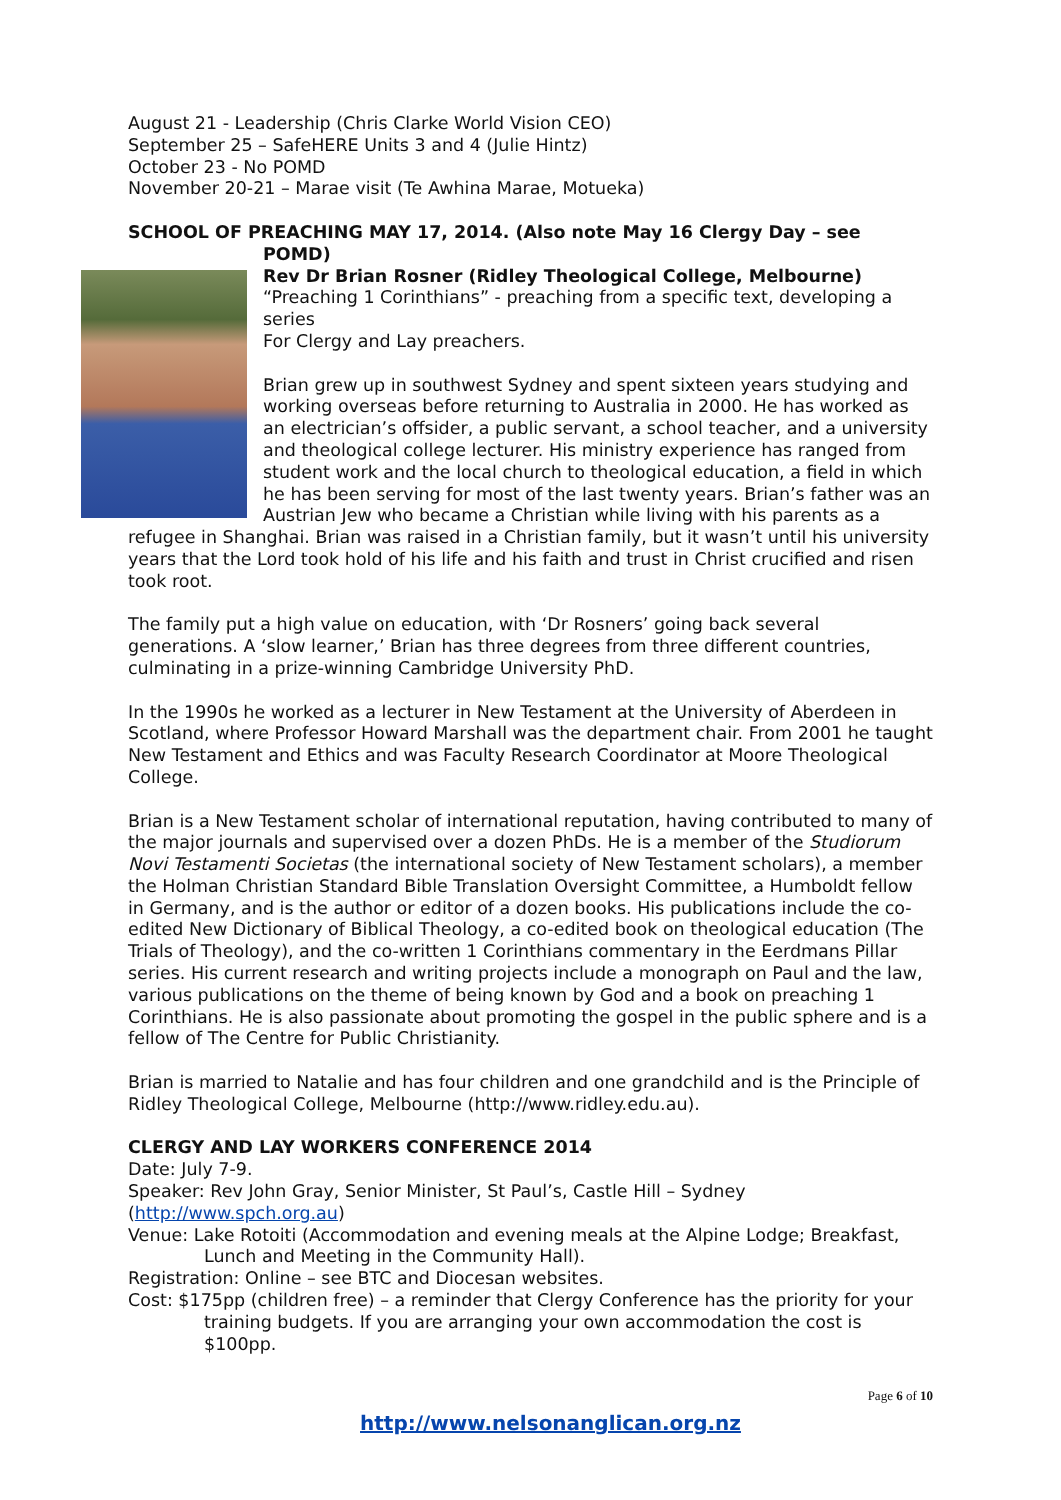August 21 - Leadership (Chris Clarke World Vision CEO)
September 25 – SafeHERE Units 3 and 4 (Julie Hintz)
October 23 - No POMD
November 20-21 – Marae visit (Te Awhina Marae, Motueka)
SCHOOL OF PREACHING MAY 17, 2014. (Also note May 16 Clergy Day – see POMD)
Rev Dr Brian Rosner (Ridley Theological College, Melbourne)
“Preaching 1 Corinthians” - preaching from a specific text, developing a series
For Clergy and Lay preachers.
Brian grew up in southwest Sydney and spent sixteen years studying and working overseas before returning to Australia in 2000. He has worked as an electrician’s offsider, a public servant, a school teacher, and a university and theological college lecturer. His ministry experience has ranged from student work and the local church to theological education, a field in which he has been serving for most of the last twenty years. Brian’s father was an Austrian Jew who became a Christian while living with his parents as a refugee in Shanghai. Brian was raised in a Christian family, but it wasn’t until his university years that the Lord took hold of his life and his faith and trust in Christ crucified and risen took root.
The family put a high value on education, with ‘Dr Rosners’ going back several generations. A ‘slow learner,’ Brian has three degrees from three different countries, culminating in a prize-winning Cambridge University PhD.
In the 1990s he worked as a lecturer in New Testament at the University of Aberdeen in Scotland, where Professor Howard Marshall was the department chair. From 2001 he taught New Testament and Ethics and was Faculty Research Coordinator at Moore Theological College.
Brian is a New Testament scholar of international reputation, having contributed to many of the major journals and supervised over a dozen PhDs. He is a member of the Studiorum Novi Testamenti Societas (the international society of New Testament scholars), a member the Holman Christian Standard Bible Translation Oversight Committee, a Humboldt fellow in Germany, and is the author or editor of a dozen books. His publications include the co-edited New Dictionary of Biblical Theology, a co-edited book on theological education (The Trials of Theology), and the co-written 1 Corinthians commentary in the Eerdmans Pillar series. His current research and writing projects include a monograph on Paul and the law, various publications on the theme of being known by God and a book on preaching 1 Corinthians. He is also passionate about promoting the gospel in the public sphere and is a fellow of The Centre for Public Christianity.
Brian is married to Natalie and has four children and one grandchild and is the Principle of Ridley Theological College, Melbourne (http://www.ridley.edu.au).
CLERGY AND LAY WORKERS CONFERENCE 2014
Date: July 7-9.
Speaker: Rev John Gray, Senior Minister, St Paul’s, Castle Hill – Sydney (http://www.spch.org.au)
Venue: Lake Rotoiti (Accommodation and evening meals at the Alpine Lodge; Breakfast, Lunch and Meeting in the Community Hall).
Registration: Online – see BTC and Diocesan websites.
Cost: $175pp (children free) – a reminder that Clergy Conference has the priority for your training budgets. If you are arranging your own accommodation the cost is $100pp.
Page 6 of 10
http://www.nelsonanglican.org.nz